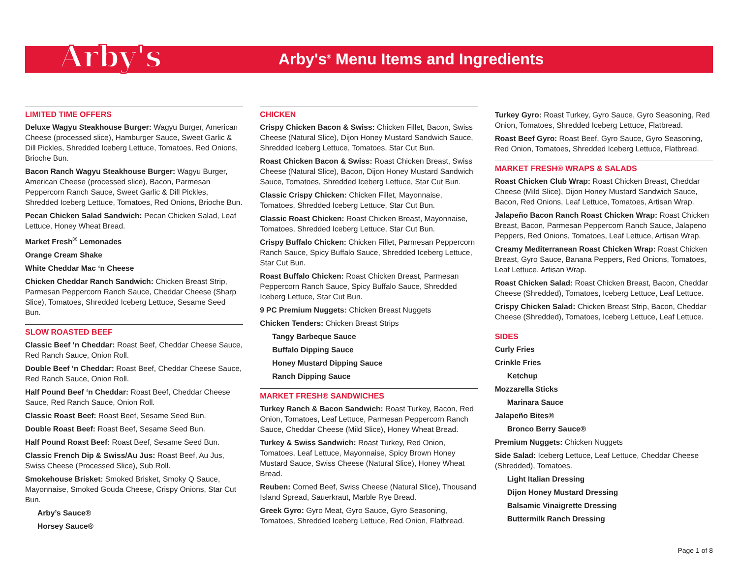Arby's<sup>®</sup>
Arby's<sup>®</sup> Menu Items and Ingredients
LIMITED TIME OFFERS
Deluxe Wagyu Steakhouse Burger: Wagyu Burger, American Cheese (processed slice), Hamburger Sauce, Sweet Garlic & Dill Pickles, Shredded Iceberg Lettuce, Tomatoes, Red Onions, Brioche Bun.
Bacon Ranch Wagyu Steakhouse Burger: Wagyu Burger, American Cheese (processed slice), Bacon, Parmesan Peppercorn Ranch Sauce, Sweet Garlic & Dill Pickles, Shredded Iceberg Lettuce, Tomatoes, Red Onions, Brioche Bun.
Pecan Chicken Salad Sandwich: Pecan Chicken Salad, Leaf Lettuce, Honey Wheat Bread.
Market Fresh<sup>®</sup> Lemonades
Orange Cream Shake
White Cheddar Mac ‘n Cheese
Chicken Cheddar Ranch Sandwich: Chicken Breast Strip, Parmesan Peppercorn Ranch Sauce, Cheddar Cheese (Sharp Slice), Tomatoes, Shredded Iceberg Lettuce, Sesame Seed Bun.
SLOW ROASTED BEEF
Classic Beef ‘n Cheddar: Roast Beef, Cheddar Cheese Sauce, Red Ranch Sauce, Onion Roll.
Double Beef ‘n Cheddar: Roast Beef, Cheddar Cheese Sauce, Red Ranch Sauce, Onion Roll.
Half Pound Beef ‘n Cheddar: Roast Beef, Cheddar Cheese Sauce, Red Ranch Sauce, Onion Roll.
Classic Roast Beef: Roast Beef, Sesame Seed Bun.
Double Roast Beef: Roast Beef, Sesame Seed Bun.
Half Pound Roast Beef: Roast Beef, Sesame Seed Bun.
Classic French Dip & Swiss/Au Jus: Roast Beef, Au Jus, Swiss Cheese (Processed Slice), Sub Roll.
Smokehouse Brisket: Smoked Brisket, Smoky Q Sauce, Mayonnaise, Smoked Gouda Cheese, Crispy Onions, Star Cut Bun.
Arby’s Sauce®
Horsey Sauce®
CHICKEN
Crispy Chicken Bacon & Swiss: Chicken Fillet, Bacon, Swiss Cheese (Natural Slice), Dijon Honey Mustard Sandwich Sauce, Shredded Iceberg Lettuce, Tomatoes, Star Cut Bun.
Roast Chicken Bacon & Swiss: Roast Chicken Breast, Swiss Cheese (Natural Slice), Bacon, Dijon Honey Mustard Sandwich Sauce, Tomatoes, Shredded Iceberg Lettuce, Star Cut Bun.
Classic Crispy Chicken: Chicken Fillet, Mayonnaise, Tomatoes, Shredded Iceberg Lettuce, Star Cut Bun.
Classic Roast Chicken: Roast Chicken Breast, Mayonnaise, Tomatoes, Shredded Iceberg Lettuce, Star Cut Bun.
Crispy Buffalo Chicken: Chicken Fillet, Parmesan Peppercorn Ranch Sauce, Spicy Buffalo Sauce, Shredded Iceberg Lettuce, Star Cut Bun.
Roast Buffalo Chicken: Roast Chicken Breast, Parmesan Peppercorn Ranch Sauce, Spicy Buffalo Sauce, Shredded Iceberg Lettuce, Star Cut Bun.
9 PC Premium Nuggets: Chicken Breast Nuggets
Chicken Tenders: Chicken Breast Strips
Tangy Barbeque Sauce
Buffalo Dipping Sauce
Honey Mustard Dipping Sauce
Ranch Dipping Sauce
MARKET FRESH® SANDWICHES
Turkey Ranch & Bacon Sandwich: Roast Turkey, Bacon, Red Onion, Tomatoes, Leaf Lettuce, Parmesan Peppercorn Ranch Sauce, Cheddar Cheese (Mild Slice), Honey Wheat Bread.
Turkey & Swiss Sandwich: Roast Turkey, Red Onion, Tomatoes, Leaf Lettuce, Mayonnaise, Spicy Brown Honey Mustard Sauce, Swiss Cheese (Natural Slice), Honey Wheat Bread.
Reuben: Corned Beef, Swiss Cheese (Natural Slice), Thousand Island Spread, Sauerkraut, Marble Rye Bread.
Greek Gyro: Gyro Meat, Gyro Sauce, Gyro Seasoning, Tomatoes, Shredded Iceberg Lettuce, Red Onion, Flatbread.
Turkey Gyro: Roast Turkey, Gyro Sauce, Gyro Seasoning, Red Onion, Tomatoes, Shredded Iceberg Lettuce, Flatbread.
Roast Beef Gyro: Roast Beef, Gyro Sauce, Gyro Seasoning, Red Onion, Tomatoes, Shredded Iceberg Lettuce, Flatbread.
MARKET FRESH® WRAPS & SALADS
Roast Chicken Club Wrap: Roast Chicken Breast, Cheddar Cheese (Mild Slice), Dijon Honey Mustard Sandwich Sauce, Bacon, Red Onions, Leaf Lettuce, Tomatoes, Artisan Wrap.
Jalapeño Bacon Ranch Roast Chicken Wrap: Roast Chicken Breast, Bacon, Parmesan Peppercorn Ranch Sauce, Jalapeno Peppers, Red Onions, Tomatoes, Leaf Lettuce, Artisan Wrap.
Creamy Mediterranean Roast Chicken Wrap: Roast Chicken Breast, Gyro Sauce, Banana Peppers, Red Onions, Tomatoes, Leaf Lettuce, Artisan Wrap.
Roast Chicken Salad: Roast Chicken Breast, Bacon, Cheddar Cheese (Shredded), Tomatoes, Iceberg Lettuce, Leaf Lettuce.
Crispy Chicken Salad: Chicken Breast Strip, Bacon, Cheddar Cheese (Shredded), Tomatoes, Iceberg Lettuce, Leaf Lettuce.
SIDES
Curly Fries
Crinkle Fries
Ketchup
Mozzarella Sticks
Marinara Sauce
Jalapeño Bites®
Bronco Berry Sauce®
Premium Nuggets: Chicken Nuggets
Side Salad: Iceberg Lettuce, Leaf Lettuce, Cheddar Cheese (Shredded), Tomatoes.
Light Italian Dressing
Dijon Honey Mustard Dressing
Balsamic Vinaigrette Dressing
Buttermilk Ranch Dressing
Page 1 of 8